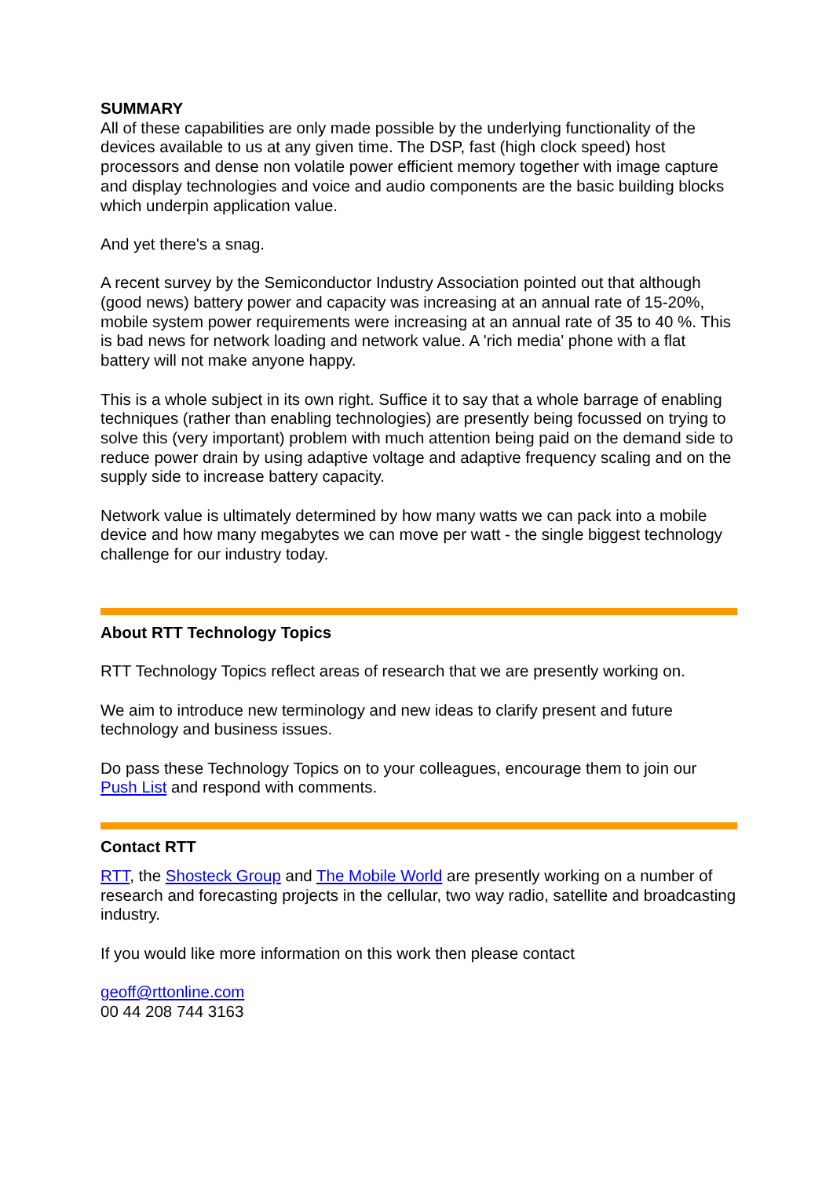SUMMARY
All of these capabilities are only made possible by the underlying functionality of the devices available to us at any given time. The DSP, fast (high clock speed) host processors and dense non volatile power efficient memory together with image capture and display technologies and voice and audio components are the basic building blocks which underpin application value.
And yet there's a snag.
A recent survey by the Semiconductor Industry Association pointed out that although (good news) battery power and capacity was increasing at an annual rate of 15-20%, mobile system power requirements were increasing at an annual rate of 35 to 40 %. This is bad news for network loading and network value. A 'rich media' phone with a flat battery will not make anyone happy.
This is a whole subject in its own right. Suffice it to say that a whole barrage of enabling techniques (rather than enabling technologies) are presently being focussed on trying to solve this (very important) problem with much attention being paid on the demand side to reduce power drain by using adaptive voltage and adaptive frequency scaling and on the supply side to increase battery capacity.
Network value is ultimately determined by how many watts we can pack into a mobile device and how many megabytes we can move per watt - the single biggest technology challenge for our industry today.
About RTT Technology Topics
RTT Technology Topics reflect areas of research that we are presently working on.
We aim to introduce new terminology and new ideas to clarify present and future technology and business issues.
Do pass these Technology Topics on to your colleagues, encourage them to join our Push List and respond with comments.
Contact RTT
RTT, the Shosteck Group and The Mobile World are presently working on a number of research and forecasting projects in the cellular, two way radio, satellite and broadcasting industry.
If you would like more information on this work then please contact
geoff@rttonline.com
00 44 208 744 3163